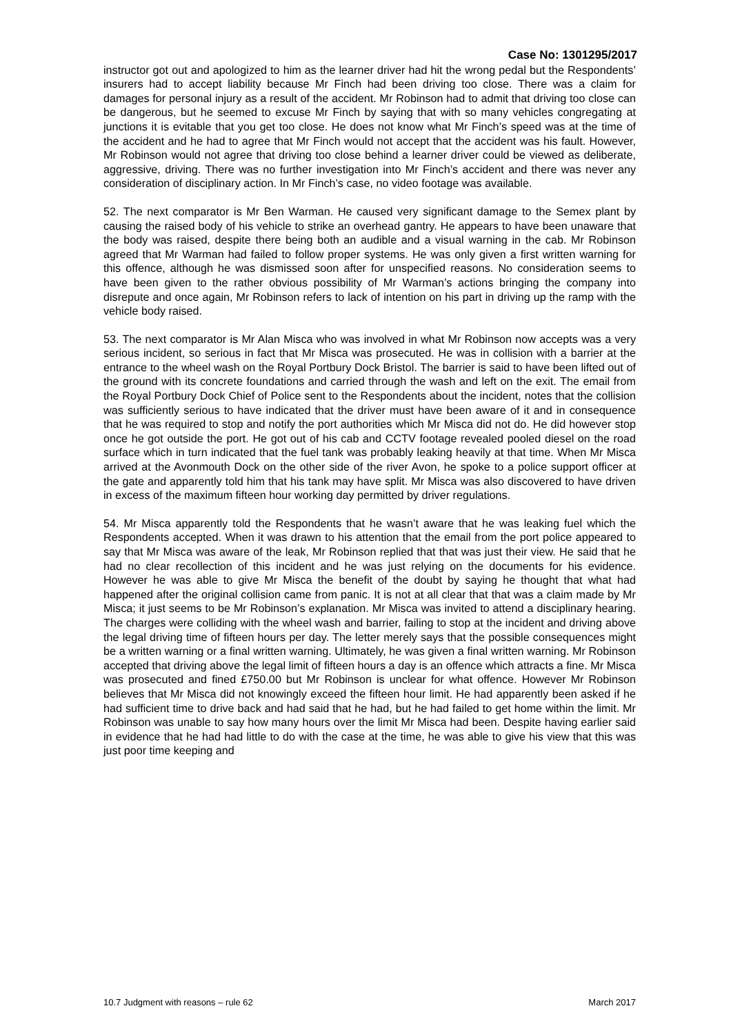Case No: 1301295/2017
instructor got out and apologized to him as the learner driver had hit the wrong pedal but the Respondents’ insurers had to accept liability because Mr Finch had been driving too close. There was a claim for damages for personal injury as a result of the accident. Mr Robinson had to admit that driving too close can be dangerous, but he seemed to excuse Mr Finch by saying that with so many vehicles congregating at junctions it is evitable that you get too close. He does not know what Mr Finch’s speed was at the time of the accident and he had to agree that Mr Finch would not accept that the accident was his fault. However, Mr Robinson would not agree that driving too close behind a learner driver could be viewed as deliberate, aggressive, driving. There was no further investigation into Mr Finch’s accident and there was never any consideration of disciplinary action. In Mr Finch’s case, no video footage was available.
52. The next comparator is Mr Ben Warman. He caused very significant damage to the Semex plant by causing the raised body of his vehicle to strike an overhead gantry. He appears to have been unaware that the body was raised, despite there being both an audible and a visual warning in the cab. Mr Robinson agreed that Mr Warman had failed to follow proper systems. He was only given a first written warning for this offence, although he was dismissed soon after for unspecified reasons. No consideration seems to have been given to the rather obvious possibility of Mr Warman’s actions bringing the company into disrepute and once again, Mr Robinson refers to lack of intention on his part in driving up the ramp with the vehicle body raised.
53. The next comparator is Mr Alan Misca who was involved in what Mr Robinson now accepts was a very serious incident, so serious in fact that Mr Misca was prosecuted. He was in collision with a barrier at the entrance to the wheel wash on the Royal Portbury Dock Bristol. The barrier is said to have been lifted out of the ground with its concrete foundations and carried through the wash and left on the exit. The email from the Royal Portbury Dock Chief of Police sent to the Respondents about the incident, notes that the collision was sufficiently serious to have indicated that the driver must have been aware of it and in consequence that he was required to stop and notify the port authorities which Mr Misca did not do. He did however stop once he got outside the port. He got out of his cab and CCTV footage revealed pooled diesel on the road surface which in turn indicated that the fuel tank was probably leaking heavily at that time. When Mr Misca arrived at the Avonmouth Dock on the other side of the river Avon, he spoke to a police support officer at the gate and apparently told him that his tank may have split. Mr Misca was also discovered to have driven in excess of the maximum fifteen hour working day permitted by driver regulations.
54. Mr Misca apparently told the Respondents that he wasn’t aware that he was leaking fuel which the Respondents accepted. When it was drawn to his attention that the email from the port police appeared to say that Mr Misca was aware of the leak, Mr Robinson replied that that was just their view. He said that he had no clear recollection of this incident and he was just relying on the documents for his evidence. However he was able to give Mr Misca the benefit of the doubt by saying he thought that what had happened after the original collision came from panic. It is not at all clear that that was a claim made by Mr Misca; it just seems to be Mr Robinson’s explanation. Mr Misca was invited to attend a disciplinary hearing. The charges were colliding with the wheel wash and barrier, failing to stop at the incident and driving above the legal driving time of fifteen hours per day. The letter merely says that the possible consequences might be a written warning or a final written warning. Ultimately, he was given a final written warning. Mr Robinson accepted that driving above the legal limit of fifteen hours a day is an offence which attracts a fine. Mr Misca was prosecuted and fined £750.00 but Mr Robinson is unclear for what offence. However Mr Robinson believes that Mr Misca did not knowingly exceed the fifteen hour limit. He had apparently been asked if he had sufficient time to drive back and had said that he had, but he had failed to get home within the limit. Mr Robinson was unable to say how many hours over the limit Mr Misca had been. Despite having earlier said in evidence that he had had little to do with the case at the time, he was able to give his view that this was just poor time keeping and
10.7 Judgment with reasons – rule 62 March 2017